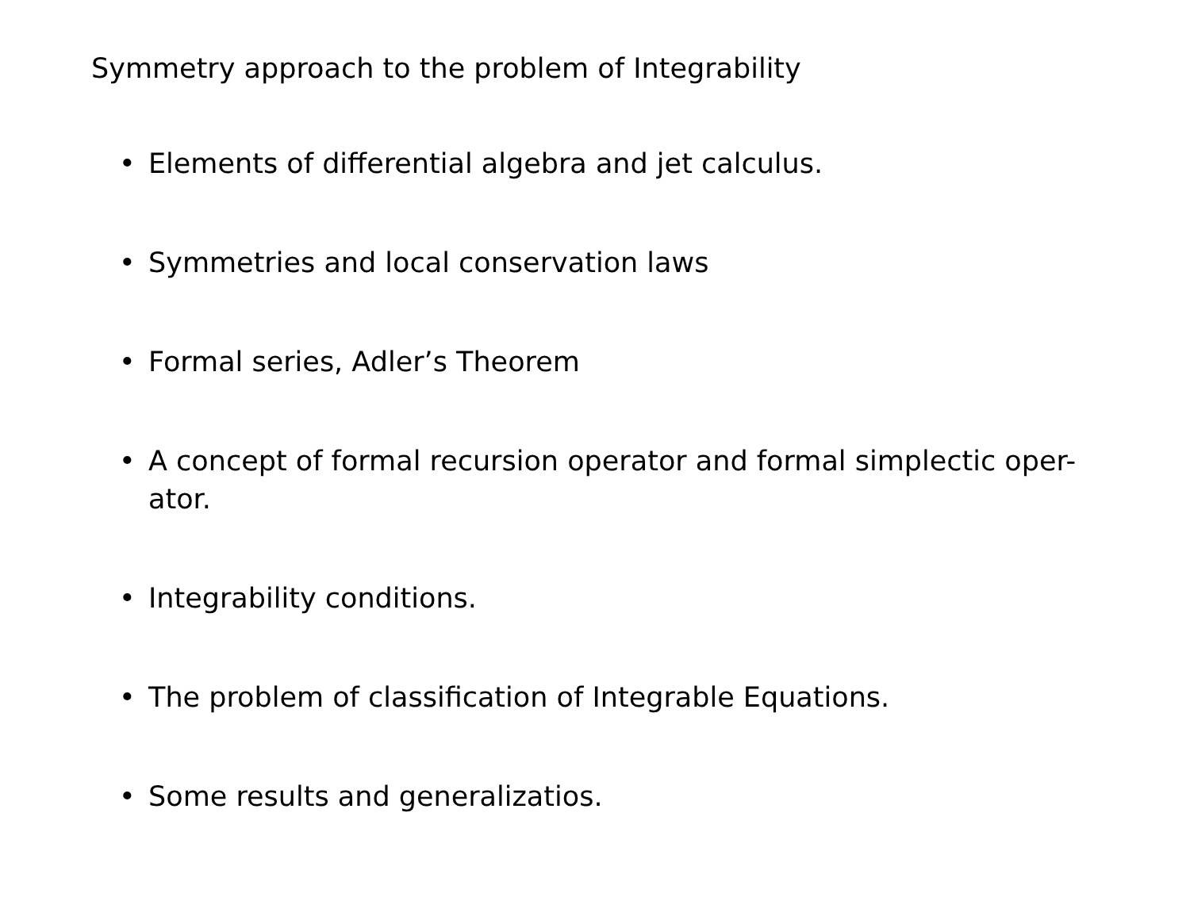Symmetry approach to the problem of Integrability
• Elements of differential algebra and jet calculus.
• Symmetries and local conservation laws
• Formal series, Adler’s Theorem
• A concept of formal recursion operator and formal simplectic oper-
ator.
• Integrability conditions.
• The problem of classification of Integrable Equations.
• Some results and generalizatios.